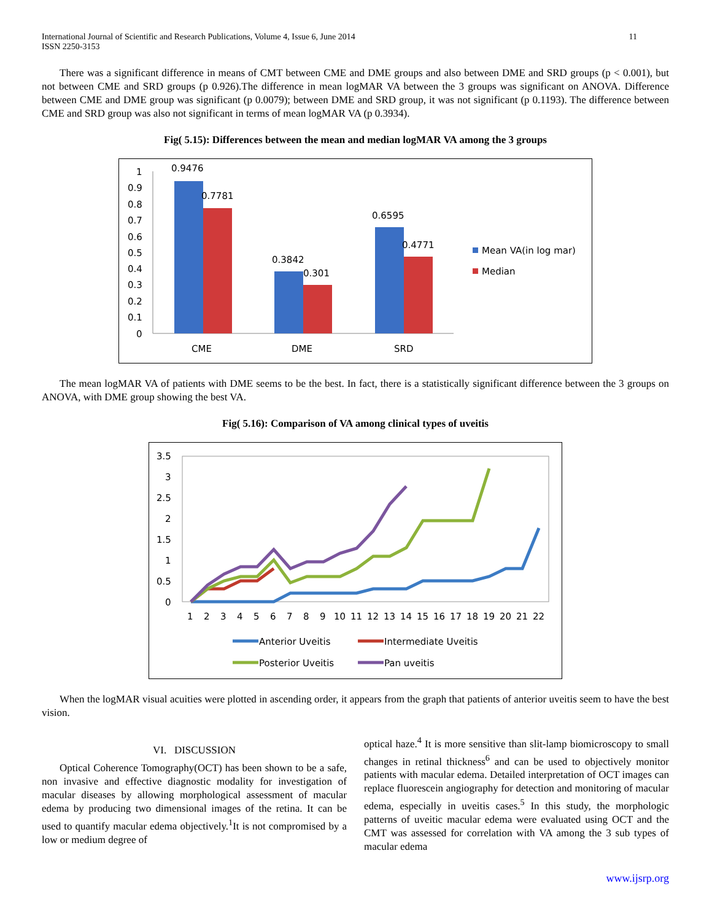International Journal of Scientific and Research Publications, Volume 4, Issue 6, June 2014
ISSN 2250-3153
11
There was a significant difference in means of CMT between CME and DME groups and also between DME and SRD groups (p < 0.001), but not between CME and SRD groups (p 0.926).The difference in mean logMAR VA between the 3 groups was significant on ANOVA. Difference between CME and DME group was significant (p 0.0079); between DME and SRD group, it was not significant (p 0.1193). The difference between CME and SRD group was also not significant in terms of mean logMAR VA (p 0.3934).
Fig( 5.15): Differences between the mean and median logMAR VA among the 3 groups
1
0.9
0.8
0.7
0.6
0.5
0.4
0.3
0.2
0.1
0
0.9476
0.7781
0.3842
0.301
0.6595
0.4771
CME
DME
SRD
Mean VA(in log mar)
Median
The mean logMAR VA of patients with DME seems to be the best. In fact, there is a statistically significant difference between the 3 groups on ANOVA, with DME group showing the best VA.
Fig( 5.16): Comparison of VA among clinical types of uveitis
3.5
3
2.5
2
1.5
1
0.5
0
1
2
3
4
5
6
7
8
9
10
11
12
13
14
15
16
17
18
19
20
21
22
Anterior Uveitis
Intermediate Uveitis
Posterior Uveitis
Pan uveitis
When the logMAR visual acuities were plotted in ascending order, it appears from the graph that patients of anterior uveitis seem to have the best vision.
VI. DISCUSSION
Optical Coherence Tomography(OCT) has been shown to be a safe, non invasive and effective diagnostic modality for investigation of macular diseases by allowing morphological assessment of macular edema by producing two dimensional images of the retina. It can be used to quantify macular edema objectively.<sup>1</sup>It is not compromised by a low or medium degree of
optical haze.<sup>4</sup> It is more sensitive than slit-lamp biomicroscopy to small changes in retinal thickness<sup>6</sup> and can be used to objectively monitor patients with macular edema. Detailed interpretation of OCT images can replace fluorescein angiography for detection and monitoring of macular edema, especially in uveitis cases.<sup>5</sup> In this study, the morphologic patterns of uveitic macular edema were evaluated using OCT and the CMT was assessed for correlation with VA among the 3 sub types of macular edema
www.ijsrp.org